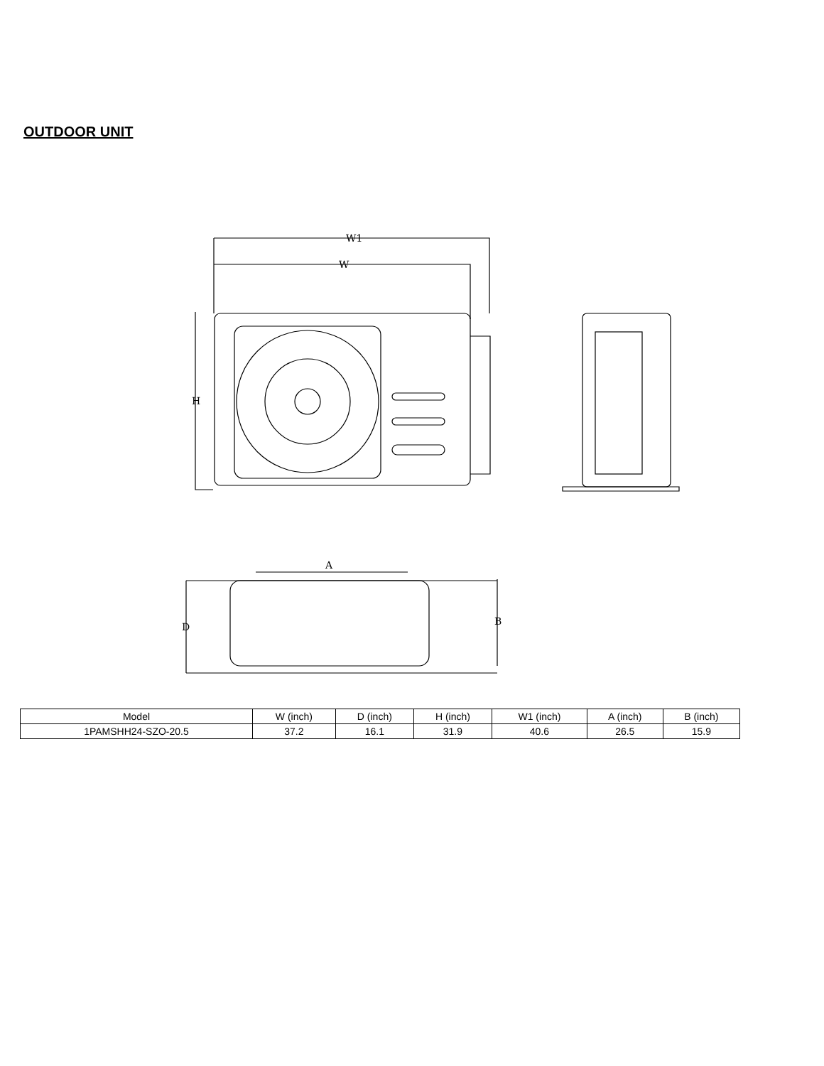OUTDOOR UNIT
W1
W
H
A
D
B
| Model | W (inch) | D (inch) | H (inch) | W1 (inch) | A (inch) | B (inch) |
| --- | --- | --- | --- | --- | --- | --- |
| 1PAMSHH24-SZO-20.5 | 37.2 | 16.1 | 31.9 | 40.6 | 26.5 | 15.9 |